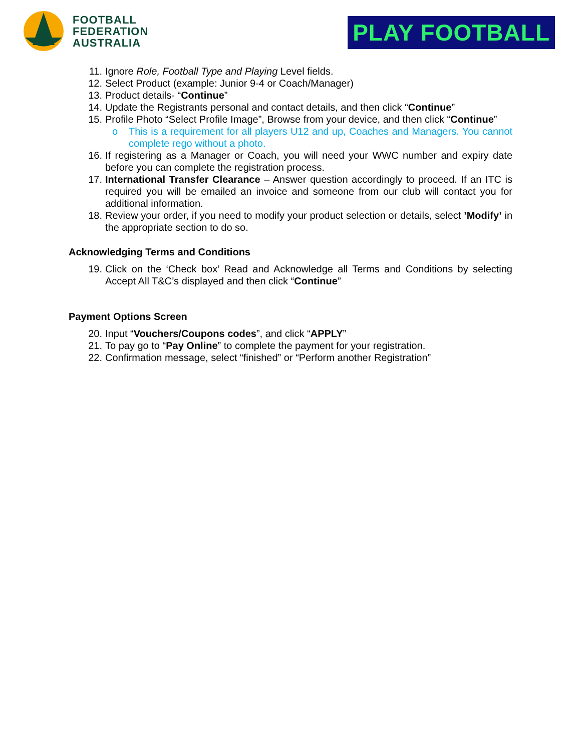FOOTBALL
FEDERATION
AUSTRALIA
PLAY FOOTBALL
11. Ignore Role, Football Type and Playing Level fields.
12. Select Product (example: Junior 9-4 or Coach/Manager)
13. Product details- “Continue”
14. Update the Registrants personal and contact details, and then click “Continue”
15. Profile Photo “Select Profile Image”, Browse from your device, and then click “Continue”
o This is a requirement for all players U12 and up, Coaches and Managers. You cannot complete rego without a photo.
16. If registering as a Manager or Coach, you will need your WWC number and expiry date before you can complete the registration process.
17. International Transfer Clearance – Answer question accordingly to proceed. If an ITC is required you will be emailed an invoice and someone from our club will contact you for additional information.
18. Review your order, if you need to modify your product selection or details, select ’Modify’ in the appropriate section to do so.
Acknowledging Terms and Conditions
19. Click on the ‘Check box’ Read and Acknowledge all Terms and Conditions by selecting Accept All T&C’s displayed and then click “Continue”
Payment Options Screen
20. Input “Vouchers/Coupons codes”, and click “APPLY”
21. To pay go to “Pay Online” to complete the payment for your registration.
22. Confirmation message, select “finished” or “Perform another Registration”